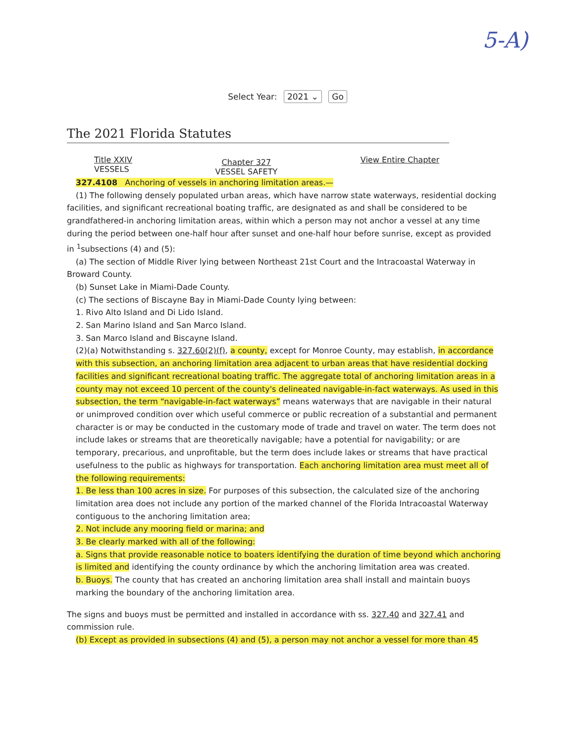5-A)
Select Year: 2021 ⌄ Go
The 2021 Florida Statutes
Title XXIV
VESSELS
Chapter 327
VESSEL SAFETY
View Entire Chapter
327.4108 Anchoring of vessels in anchoring limitation areas.—
(1) The following densely populated urban areas, which have narrow state waterways, residential docking
facilities, and significant recreational boating traffic, are designated as and shall be considered to be grandfathered-in anchoring limitation areas, within which a person may not anchor a vessel at any time during the period between one-half hour after sunset and one-half hour before sunrise, except as provided in <sup>1</sup>subsections (4) and (5):
(a) The section of Middle River lying between Northeast 21st Court and the Intracoastal Waterway in
Broward County.
(b) Sunset Lake in Miami-Dade County.
(c) The sections of Biscayne Bay in Miami-Dade County lying between:
1. Rivo Alto Island and Di Lido Island.
2. San Marino Island and San Marco Island.
3. San Marco Island and Biscayne Island.
(2)(a) Notwithstanding s. 327.60(2)(f), a county, except for Monroe County, may establish, in accordance with this subsection, an anchoring limitation area adjacent to urban areas that have residential docking facilities and significant recreational boating traffic. The aggregate total of anchoring limitation areas in a county may not exceed 10 percent of the county's delineated navigable-in-fact waterways. As used in this subsection, the term “navigable-in-fact waterways” means waterways that are navigable in their natural or unimproved condition over which useful commerce or public recreation of a substantial and permanent character is or may be conducted in the customary mode of trade and travel on water. The term does not include lakes or streams that are theoretically navigable; have a potential for navigability; or are temporary, precarious, and unprofitable, but the term does include lakes or streams that have practical usefulness to the public as highways for transportation. Each anchoring limitation area must meet all of the following requirements:
1. Be less than 100 acres in size. For purposes of this subsection, the calculated size of the anchoring limitation area does not include any portion of the marked channel of the Florida Intracoastal Waterway contiguous to the anchoring limitation area;
2. Not include any mooring field or marina; and
3. Be clearly marked with all of the following:
a. Signs that provide reasonable notice to boaters identifying the duration of time beyond which anchoring is limited and identifying the county ordinance by which the anchoring limitation area was created.
b. Buoys. The county that has created an anchoring limitation area shall install and maintain buoys marking the boundary of the anchoring limitation area.
The signs and buoys must be permitted and installed in accordance with ss. 327.40 and 327.41 and commission rule.
(b) Except as provided in subsections (4) and (5), a person may not anchor a vessel for more than 45